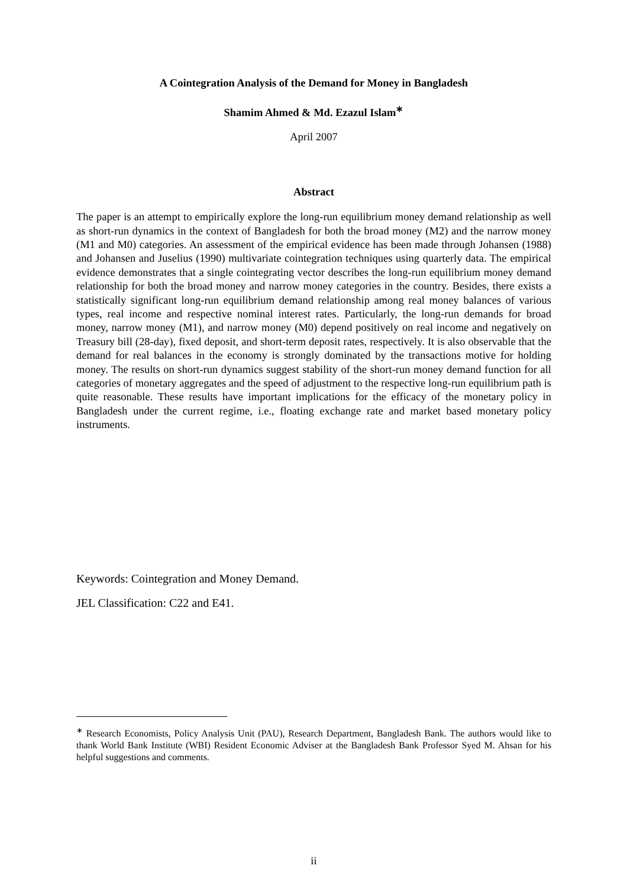A Cointegration Analysis of the Demand for Money in Bangladesh
Shamim Ahmed & Md. Ezazul Islam<sup>∗</sup>
April 2007
Abstract
The paper is an attempt to empirically explore the long-run equilibrium money demand relationship as well as short-run dynamics in the context of Bangladesh for both the broad money (M2) and the narrow money (M1 and M0) categories. An assessment of the empirical evidence has been made through Johansen (1988) and Johansen and Juselius (1990) multivariate cointegration techniques using quarterly data. The empirical evidence demonstrates that a single cointegrating vector describes the long-run equilibrium money demand relationship for both the broad money and narrow money categories in the country. Besides, there exists a statistically significant long-run equilibrium demand relationship among real money balances of various types, real income and respective nominal interest rates. Particularly, the long-run demands for broad money, narrow money (M1), and narrow money (M0) depend positively on real income and negatively on Treasury bill (28-day), fixed deposit, and short-term deposit rates, respectively. It is also observable that the demand for real balances in the economy is strongly dominated by the transactions motive for holding money. The results on short-run dynamics suggest stability of the short-run money demand function for all categories of monetary aggregates and the speed of adjustment to the respective long-run equilibrium path is quite reasonable. These results have important implications for the efficacy of the monetary policy in Bangladesh under the current regime, i.e., floating exchange rate and market based monetary policy instruments.
Keywords: Cointegration and Money Demand.
JEL Classification: C22 and E41.
<sup>∗</sup> Research Economists, Policy Analysis Unit (PAU), Research Department, Bangladesh Bank. The authors would like to thank World Bank Institute (WBI) Resident Economic Adviser at the Bangladesh Bank Professor Syed M. Ahsan for his helpful suggestions and comments.
ii